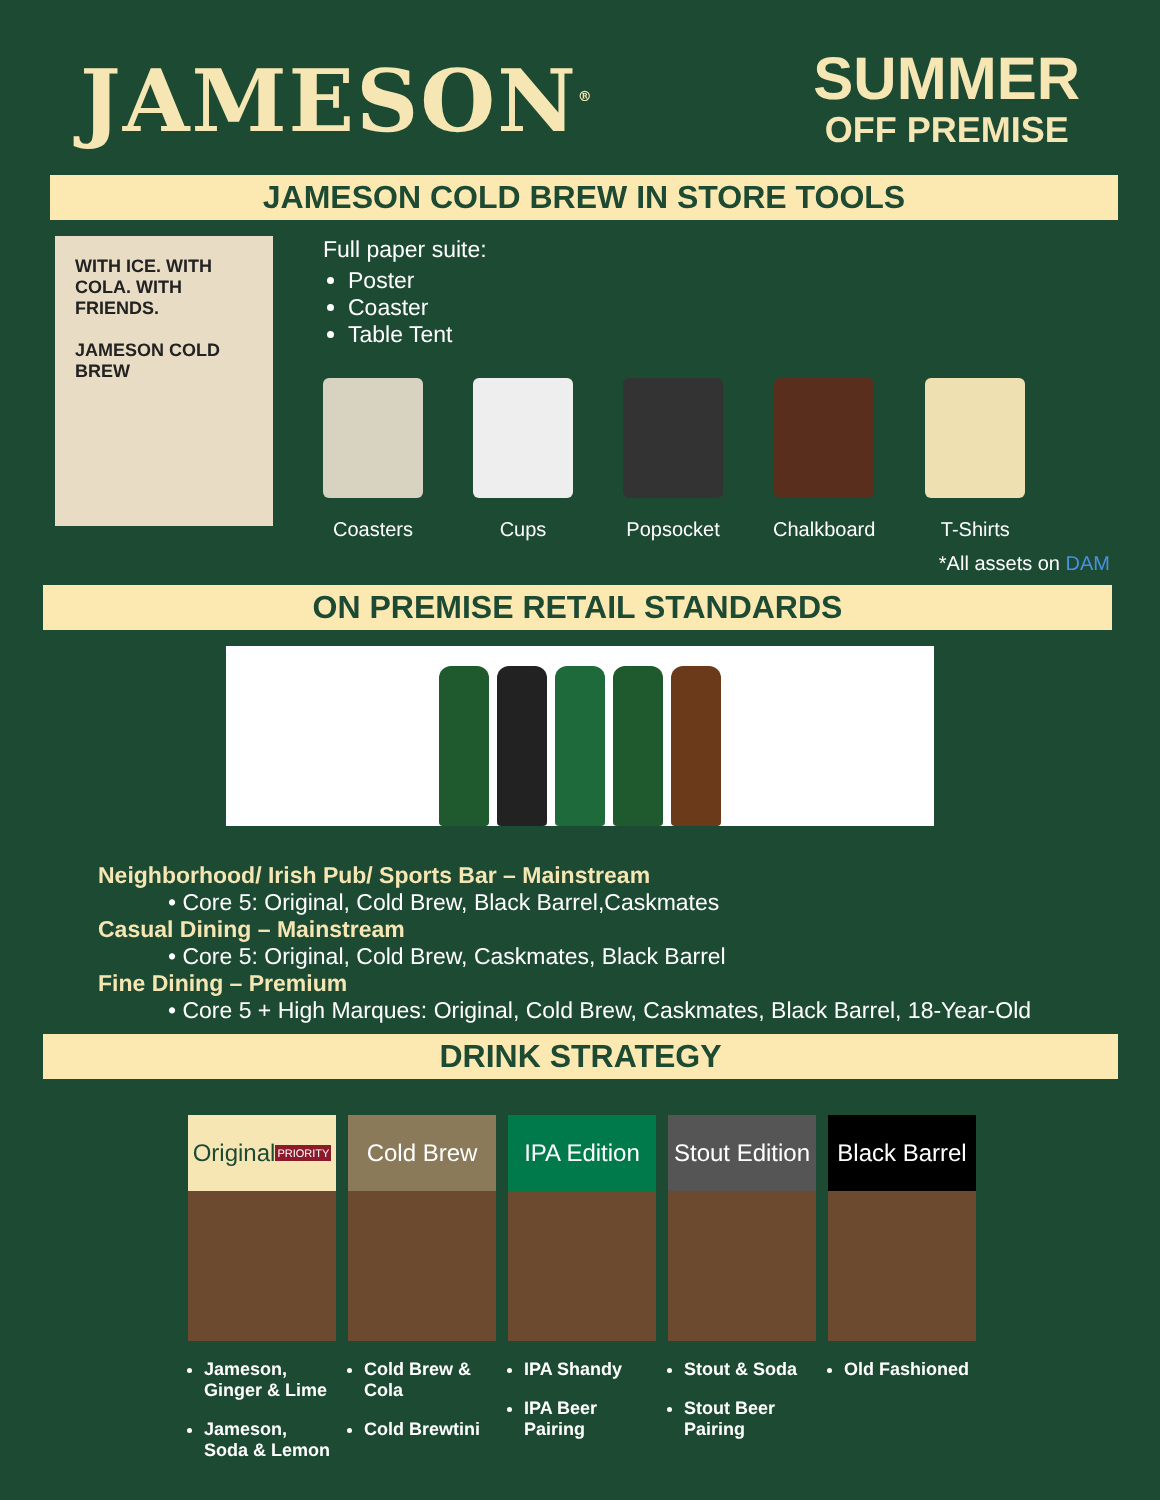JAMESON<sup>®</sup>
SUMMER
OFF PREMISE
JAMESON COLD BREW IN STORE TOOLS
WITH ICE. WITH COLA. WITH FRIENDS.
JAMESON COLD BREW
Full paper suite:
Poster
Coaster
Table Tent
Coasters Cups Popsocket Chalkboard T-Shirts
*All assets on DAM
ON PREMISE RETAIL STANDARDS
Neighborhood/ Irish Pub/ Sports Bar – Mainstream
• Core 5: Original, Cold Brew, Black Barrel,Caskmates
Casual Dining – Mainstream
• Core 5: Original, Cold Brew, Caskmates, Black Barrel
Fine Dining – Premium
• Core 5 + High Marques: Original, Cold Brew, Caskmates, Black Barrel, 18-Year-Old
DRINK STRATEGY
Original PRIORITY
Jameson, Ginger & Lime
Jameson, Soda & Lemon
Cold Brew
Cold Brew & Cola
Cold Brewtini
IPA Edition
IPA Shandy
IPA Beer Pairing
Stout Edition
Stout & Soda
Stout Beer Pairing
Black Barrel
Old Fashioned